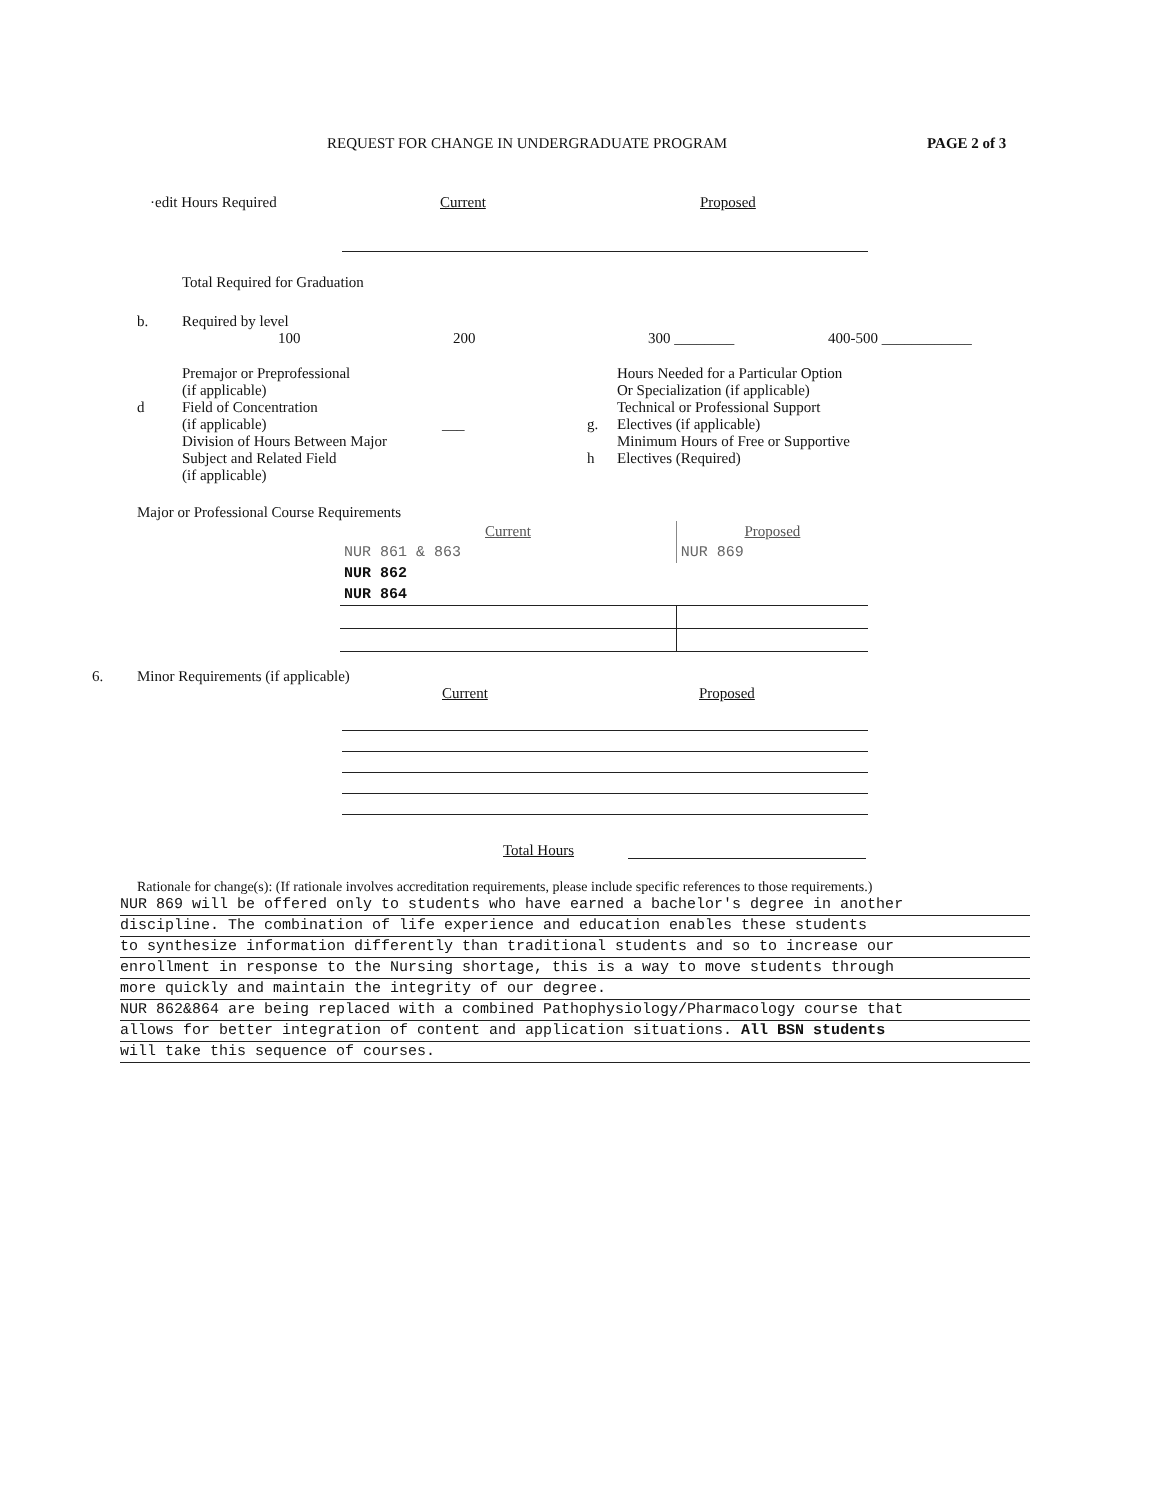REQUEST FOR CHANGE IN UNDERGRADUATE PROGRAM PAGE 2 of 3
·edit Hours Required Current Proposed
Total Required for Graduation
b. Required by level
100 200 300 ________ 400-500 ____________
d Premajor or Preprofessional
(if applicable)
Field of Concentration
(if applicable)
Division of Hours Between Major
Subject and Related Field
(if applicable)
___
g.
h
Hours Needed for a Particular Option
Or Specialization (if applicable)
Technical or Professional Support
Electives (if applicable)
Minimum Hours of Free or Supportive
Electives (Required)
Major or Professional Course Requirements
| Current | Proposed |
| --- | --- |
| NUR 861 & 863 | NUR 869 |
| NUR 862 | |
| NUR 864 | |
6. Minor Requirements (if applicable)
Current Proposed
Total Hours
Rationale for change(s): (If rationale involves accreditation requirements, please include specific references to those requirements.)
NUR 869 will be offered only to students who have earned a bachelor's degree in another
discipline. The combination of life experience and education enables these students
to synthesize information differently than traditional students and so to increase our
enrollment in response to the Nursing shortage, this is a way to move students through
more quickly and maintain the integrity of our degree.
NUR 862&864 are being replaced with a combined Pathophysiology/Pharmacology course that
allows for better integration of content and application situations. All BSN students
will take this sequence of courses.